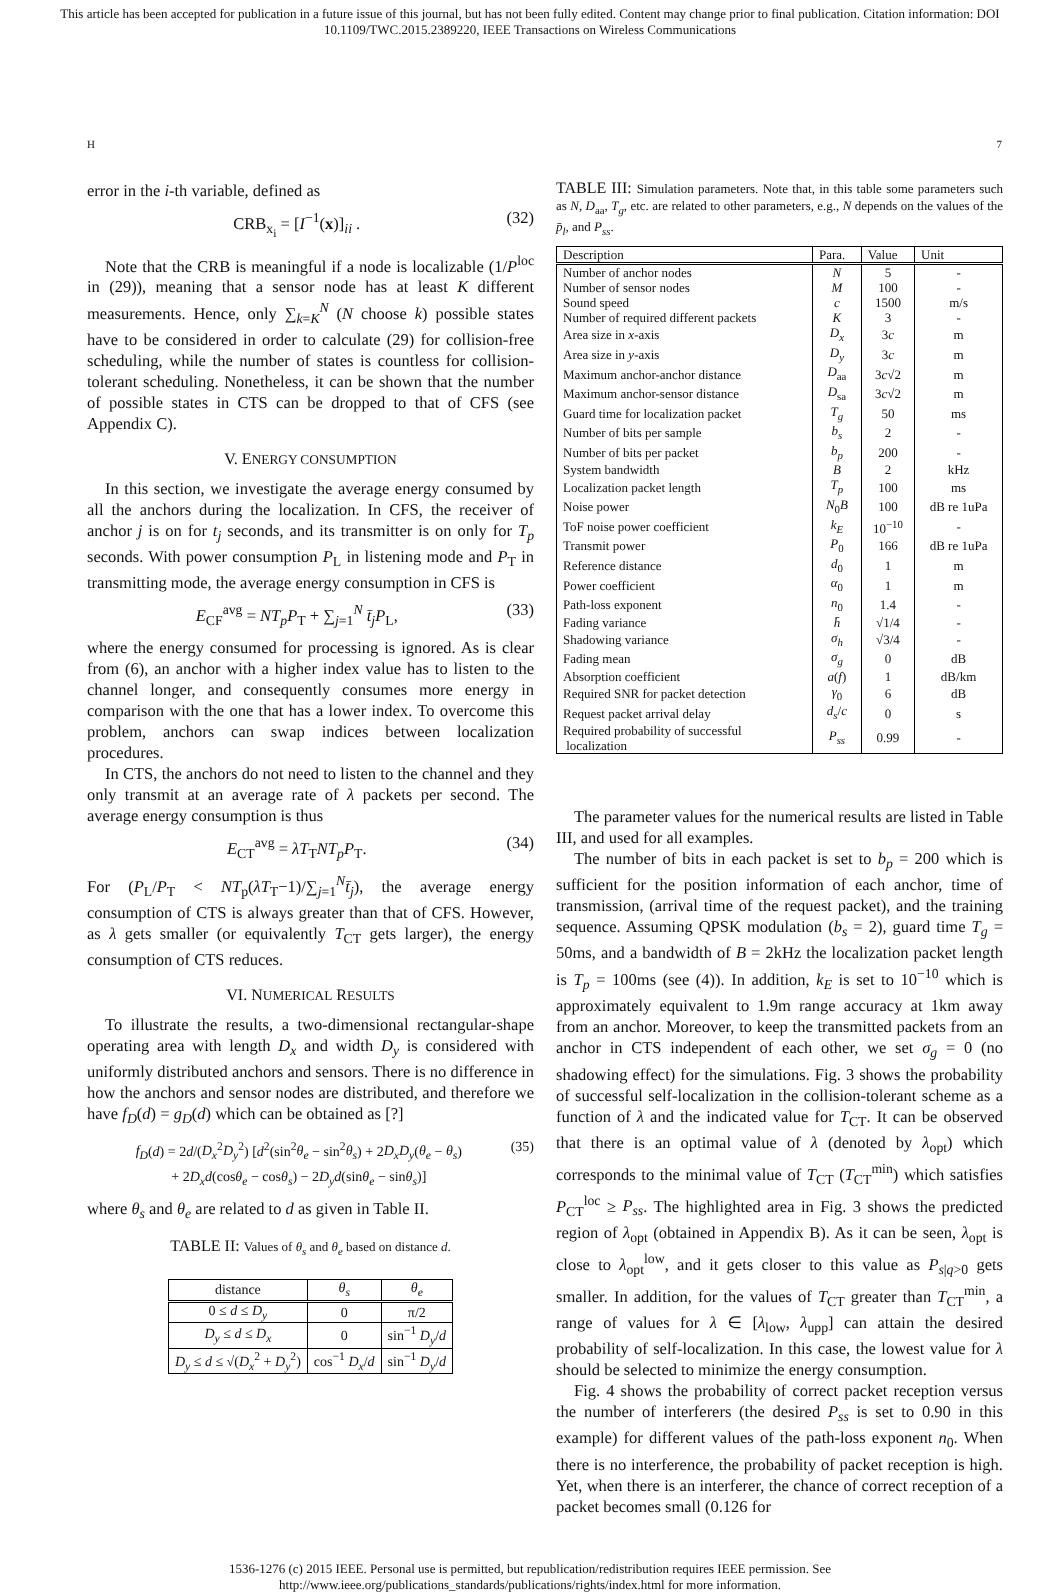This article has been accepted for publication in a future issue of this journal, but has not been fully edited. Content may change prior to final publication. Citation information: DOI
10.1109/TWC.2015.2389220, IEEE Transactions on Wireless Communications
H 7
error in the i-th variable, defined as
CRB<sub>x<sub>i</sub></sub> = [I<sup>−1</sup>(x)]<sub>ii</sub> . (32)
Note that the CRB is meaningful if a node is localizable (1/P<sup>loc</sup> in (29)), meaning that a sensor node has at least K different measurements. Hence, only ∑<sub>k=K</sub><sup>N</sup> (N choose k) possible states have to be considered in order to calculate (29) for collision-free scheduling, while the number of states is countless for collision-tolerant scheduling. Nonetheless, it can be shown that the number of possible states in CTS can be dropped to that of CFS (see Appendix C).
V. ENERGY CONSUMPTION
In this section, we investigate the average energy consumed by all the anchors during the localization. In CFS, the receiver of anchor j is on for t<sub>j</sub> seconds, and its transmitter is on only for T<sub>p</sub> seconds. With power consumption P<sub>L</sub> in listening mode and P<sub>T</sub> in transmitting mode, the average energy consumption in CFS is
E<sub>CF</sub><sup>avg</sup> = NT<sub>p</sub>P<sub>T</sub> + ∑<sub>j=1</sub><sup>N</sup> t̄<sub>j</sub>P<sub>L</sub>, (33)
where the energy consumed for processing is ignored. As is clear from (6), an anchor with a higher index value has to listen to the channel longer, and consequently consumes more energy in comparison with the one that has a lower index. To overcome this problem, anchors can swap indices between localization procedures.
In CTS, the anchors do not need to listen to the channel and they only transmit at an average rate of λ packets per second. The average energy consumption is thus
E<sub>CT</sub><sup>avg</sup> = λT<sub>T</sub>NT<sub>p</sub>P<sub>T</sub>. (34)
For (P<sub>L</sub>/P<sub>T</sub> < NT<sub>p</sub>(λT<sub>T</sub>−1)/∑<sub>j=1</sub><sup>N</sup>t̄<sub>j</sub>), the average energy consumption of CTS is always greater than that of CFS. However, as λ gets smaller (or equivalently T<sub>CT</sub> gets larger), the energy consumption of CTS reduces.
VI. NUMERICAL RESULTS
To illustrate the results, a two-dimensional rectangular-shape operating area with length D<sub>x</sub> and width D<sub>y</sub> is considered with uniformly distributed anchors and sensors. There is no difference in how the anchors and sensor nodes are distributed, and therefore we have f<sub>D</sub>(d) = g<sub>D</sub>(d) which can be obtained as [?]
f<sub>D</sub>(d) = 2d/(D<sub>x</sub><sup>2</sup>D<sub>y</sub><sup>2</sup>) [d<sup>2</sup>(sin<sup>2</sup>θ<sub>e</sub> − sin<sup>2</sup>θ<sub>s</sub>) + 2D<sub>x</sub>D<sub>y</sub>(θ<sub>e</sub> − θ<sub>s</sub>)
+ 2D<sub>x</sub>d(cosθ<sub>e</sub> − cosθ<sub>s</sub>) − 2D<sub>y</sub>d(sinθ<sub>e</sub> − sinθ<sub>s</sub>)] (35)
where θ<sub>s</sub> and θ<sub>e</sub> are related to d as given in Table II.
TABLE II: Values of θ<sub>s</sub> and θ<sub>e</sub> based on distance d.
| distance | θ<sub>s</sub> | θ<sub>e</sub> |
| --- | --- | --- |
| 0 ≤ d ≤ D<sub>y</sub> | 0 | π/2 |
| D<sub>y</sub> ≤ d ≤ D<sub>x</sub> | 0 | sin<sup>−1</sup> D<sub>y</sub> / d |
| D<sub>y</sub> ≤ d ≤ √( D<sub>x</sub><sup>2</sup> + D<sub>y</sub><sup>2</sup>) | cos<sup>−1</sup> D<sub>x</sub> / d | sin<sup>−1</sup> D<sub>y</sub> / d |
TABLE III: Simulation parameters. Note that, in this table some parameters such as N, D<sub>aa</sub>, T<sub>g</sub>, etc. are related to other parameters, e.g., N depends on the values of the p̄<sub>l</sub>, and P<sub>ss</sub>.
| Description | Para. | Value | Unit |
| --- | --- | --- | --- |
| Number of anchor nodes | N | 5 | - |
| Number of sensor nodes | M | 100 | - |
| Sound speed | c | 1500 | m/s |
| Number of required different packets | K | 3 | - |
| Area size in x -axis | D<sub>x</sub> | 3 c | m |
| Area size in y -axis | D<sub>y</sub> | 3 c | m |
| Maximum anchor-anchor distance | D<sub>aa</sub> | 3 c √2 | m |
| Maximum anchor-sensor distance | D<sub>sa</sub> | 3 c √2 | m |
| Guard time for localization packet | T<sub>g</sub> | 50 | ms |
| Number of bits per sample | b<sub>s</sub> | 2 | - |
| Number of bits per packet | b<sub>p</sub> | 200 | - |
| System bandwidth | B | 2 | kHz |
| Localization packet length | T<sub>p</sub> | 100 | ms |
| Noise power | N<sub>0</sub> B | 100 | dB re 1uPa |
| ToF noise power coefficient | k<sub>E</sub> | 10<sup>−10</sup> | - |
| Transmit power | P<sub>0</sub> | 166 | dB re 1uPa |
| Reference distance | d<sub>0</sub> | 1 | m |
| Power coefficient | α<sub>0</sub> | 1 | m |
| Path-loss exponent | n<sub>0</sub> | 1.4 | - |
| Fading variance | h̄ | √1/4 | - |
| Shadowing variance | σ<sub>h</sub> | √3/4 | - |
| Fading mean | σ<sub>g</sub> | 0 | dB |
| Absorption coefficient | a ( f ) | 1 | dB/km |
| Required SNR for packet detection | γ<sub>0</sub> | 6 | dB |
| Request packet arrival delay | d<sub>s</sub> / c | 0 | s |
| Required probability of successful localization | P<sub>ss</sub> | 0.99 | - |
The parameter values for the numerical results are listed in Table III, and used for all examples.
The number of bits in each packet is set to b<sub>p</sub> = 200 which is sufficient for the position information of each anchor, time of transmission, (arrival time of the request packet), and the training sequence. Assuming QPSK modulation (b<sub>s</sub> = 2), guard time T<sub>g</sub> = 50ms, and a bandwidth of B = 2kHz the localization packet length is T<sub>p</sub> = 100ms (see (4)). In addition, k<sub>E</sub> is set to 10<sup>−10</sup> which is approximately equivalent to 1.9m range accuracy at 1km away from an anchor. Moreover, to keep the transmitted packets from an anchor in CTS independent of each other, we set σ<sub>g</sub> = 0 (no shadowing effect) for the simulations. Fig. 3 shows the probability of successful self-localization in the collision-tolerant scheme as a function of λ and the indicated value for T<sub>CT</sub>. It can be observed that there is an optimal value of λ (denoted by λ<sub>opt</sub>) which corresponds to the minimal value of T<sub>CT</sub> (T<sub>CT</sub><sup>min</sup>) which satisfies P<sub>CT</sub><sup>loc</sup> ≥ P<sub>ss</sub>. The highlighted area in Fig. 3 shows the predicted region of λ<sub>opt</sub> (obtained in Appendix B). As it can be seen, λ<sub>opt</sub> is close to λ<sub>opt</sub><sup>low</sup>, and it gets closer to this value as P<sub>s|q>0</sub> gets smaller. In addition, for the values of T<sub>CT</sub> greater than T<sub>CT</sub><sup>min</sup>, a range of values for λ ∈ [λ<sub>low</sub>, λ<sub>upp</sub>] can attain the desired probability of self-localization. In this case, the lowest value for λ should be selected to minimize the energy consumption.
Fig. 4 shows the probability of correct packet reception versus the number of interferers (the desired P<sub>ss</sub> is set to 0.90 in this example) for different values of the path-loss exponent n<sub>0</sub>. When there is no interference, the probability of packet reception is high. Yet, when there is an interferer, the chance of correct reception of a packet becomes small (0.126 for
1536-1276 (c) 2015 IEEE. Personal use is permitted, but republication/redistribution requires IEEE permission. See
http://www.ieee.org/publications_standards/publications/rights/index.html for more information.